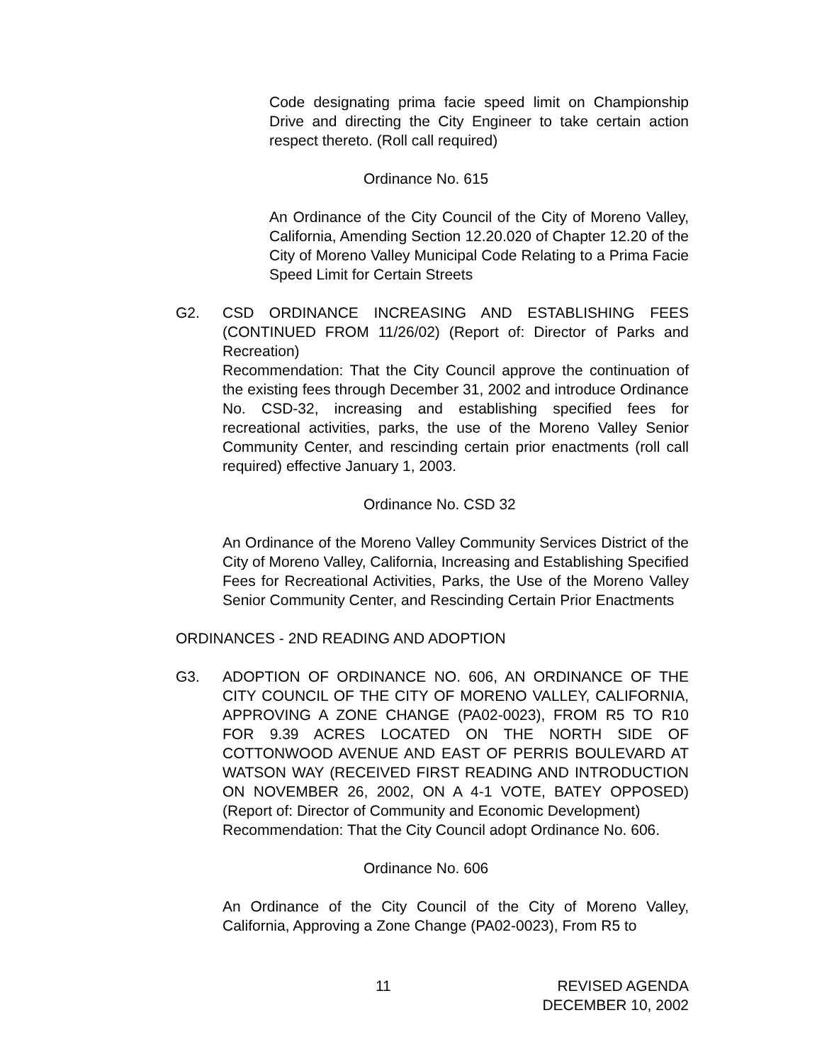Code designating prima facie speed limit on Championship Drive and directing the City Engineer to take certain action respect thereto. (Roll call required)
Ordinance No. 615
An Ordinance of the City Council of the City of Moreno Valley, California, Amending Section 12.20.020 of Chapter 12.20 of the City of Moreno Valley Municipal Code Relating to a Prima Facie Speed Limit for Certain Streets
G2. CSD ORDINANCE INCREASING AND ESTABLISHING FEES (CONTINUED FROM 11/26/02) (Report of: Director of Parks and Recreation)
Recommendation: That the City Council approve the continuation of the existing fees through December 31, 2002 and introduce Ordinance No. CSD-32, increasing and establishing specified fees for recreational activities, parks, the use of the Moreno Valley Senior Community Center, and rescinding certain prior enactments (roll call required) effective January 1, 2003.
Ordinance No. CSD 32
An Ordinance of the Moreno Valley Community Services District of the City of Moreno Valley, California, Increasing and Establishing Specified Fees for Recreational Activities, Parks, the Use of the Moreno Valley Senior Community Center, and Rescinding Certain Prior Enactments
ORDINANCES - 2ND READING AND ADOPTION
G3. ADOPTION OF ORDINANCE NO. 606, AN ORDINANCE OF THE CITY COUNCIL OF THE CITY OF MORENO VALLEY, CALIFORNIA, APPROVING A ZONE CHANGE (PA02-0023), FROM R5 TO R10 FOR 9.39 ACRES LOCATED ON THE NORTH SIDE OF COTTONWOOD AVENUE AND EAST OF PERRIS BOULEVARD AT WATSON WAY (RECEIVED FIRST READING AND INTRODUCTION ON NOVEMBER 26, 2002, ON A 4-1 VOTE, BATEY OPPOSED) (Report of: Director of Community and Economic Development)
Recommendation: That the City Council adopt Ordinance No. 606.
Ordinance No. 606
An Ordinance of the City Council of the City of Moreno Valley, California, Approving a Zone Change (PA02-0023), From R5 to
11 REVISED AGENDA
DECEMBER 10, 2002